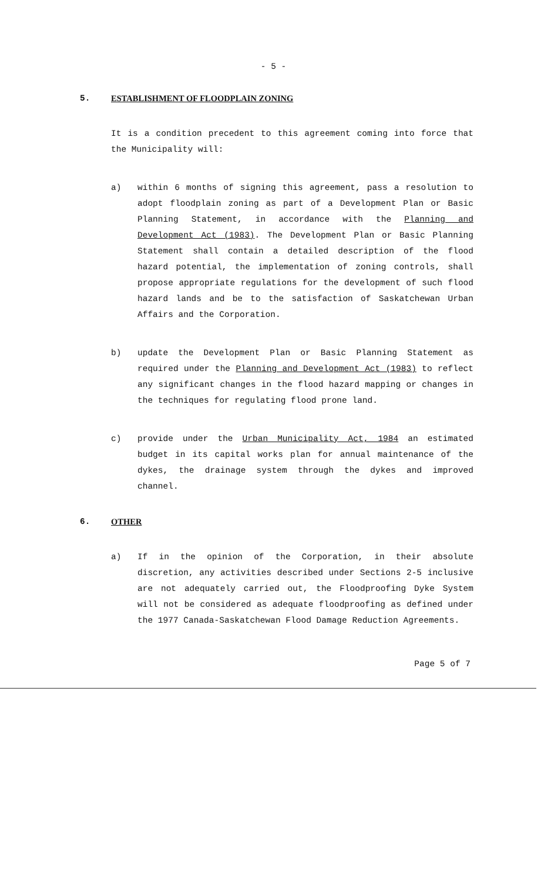- 5 -
5. ESTABLISHMENT OF FLOODPLAIN ZONING
It is a condition precedent to this agreement coming into force that the Municipality will:
a) within 6 months of signing this agreement, pass a resolution to adopt floodplain zoning as part of a Development Plan or Basic Planning Statement, in accordance with the Planning and Development Act (1983). The Development Plan or Basic Planning Statement shall contain a detailed description of the flood hazard potential, the implementation of zoning controls, shall propose appropriate regulations for the development of such flood hazard lands and be to the satisfaction of Saskatchewan Urban Affairs and the Corporation.
b) update the Development Plan or Basic Planning Statement as required under the Planning and Development Act (1983) to reflect any significant changes in the flood hazard mapping or changes in the techniques for regulating flood prone land.
c) provide under the Urban Municipality Act, 1984 an estimated budget in its capital works plan for annual maintenance of the dykes, the drainage system through the dykes and improved channel.
6. OTHER
a) If in the opinion of the Corporation, in their absolute discretion, any activities described under Sections 2-5 inclusive are not adequately carried out, the Floodproofing Dyke System will not be considered as adequate floodproofing as defined under the 1977 Canada-Saskatchewan Flood Damage Reduction Agreements.
Page 5 of 7